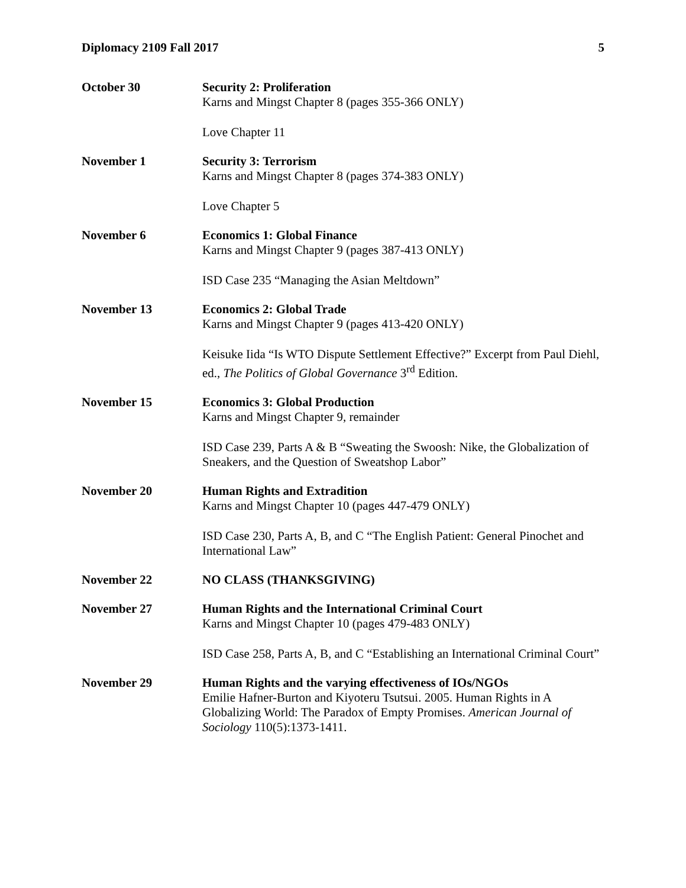Diplomacy 2109 Fall 2017 5
October 30
Security 2: Proliferation
Karns and Mingst Chapter 8 (pages 355-366 ONLY)
Love Chapter 11
November 1
Security 3: Terrorism
Karns and Mingst Chapter 8 (pages 374-383 ONLY)
Love Chapter 5
November 6
Economics 1: Global Finance
Karns and Mingst Chapter 9 (pages 387-413 ONLY)
ISD Case 235 “Managing the Asian Meltdown”
November 13
Economics 2: Global Trade
Karns and Mingst Chapter 9 (pages 413-420 ONLY)
Keisuke Iida “Is WTO Dispute Settlement Effective?” Excerpt from Paul Diehl, ed., The Politics of Global Governance 3<sup>rd</sup> Edition.
November 15
Economics 3: Global Production
Karns and Mingst Chapter 9, remainder
ISD Case 239, Parts A & B “Sweating the Swoosh: Nike, the Globalization of Sneakers, and the Question of Sweatshop Labor”
November 20
Human Rights and Extradition
Karns and Mingst Chapter 10 (pages 447-479 ONLY)
ISD Case 230, Parts A, B, and C “The English Patient: General Pinochet and International Law”
November 22
NO CLASS (THANKSGIVING)
November 27
Human Rights and the International Criminal Court
Karns and Mingst Chapter 10 (pages 479-483 ONLY)
ISD Case 258, Parts A, B, and C “Establishing an International Criminal Court”
November 29
Human Rights and the varying effectiveness of IOs/NGOs
Emilie Hafner-Burton and Kiyoteru Tsutsui. 2005. Human Rights in A Globalizing World: The Paradox of Empty Promises. American Journal of Sociology 110(5):1373-1411.